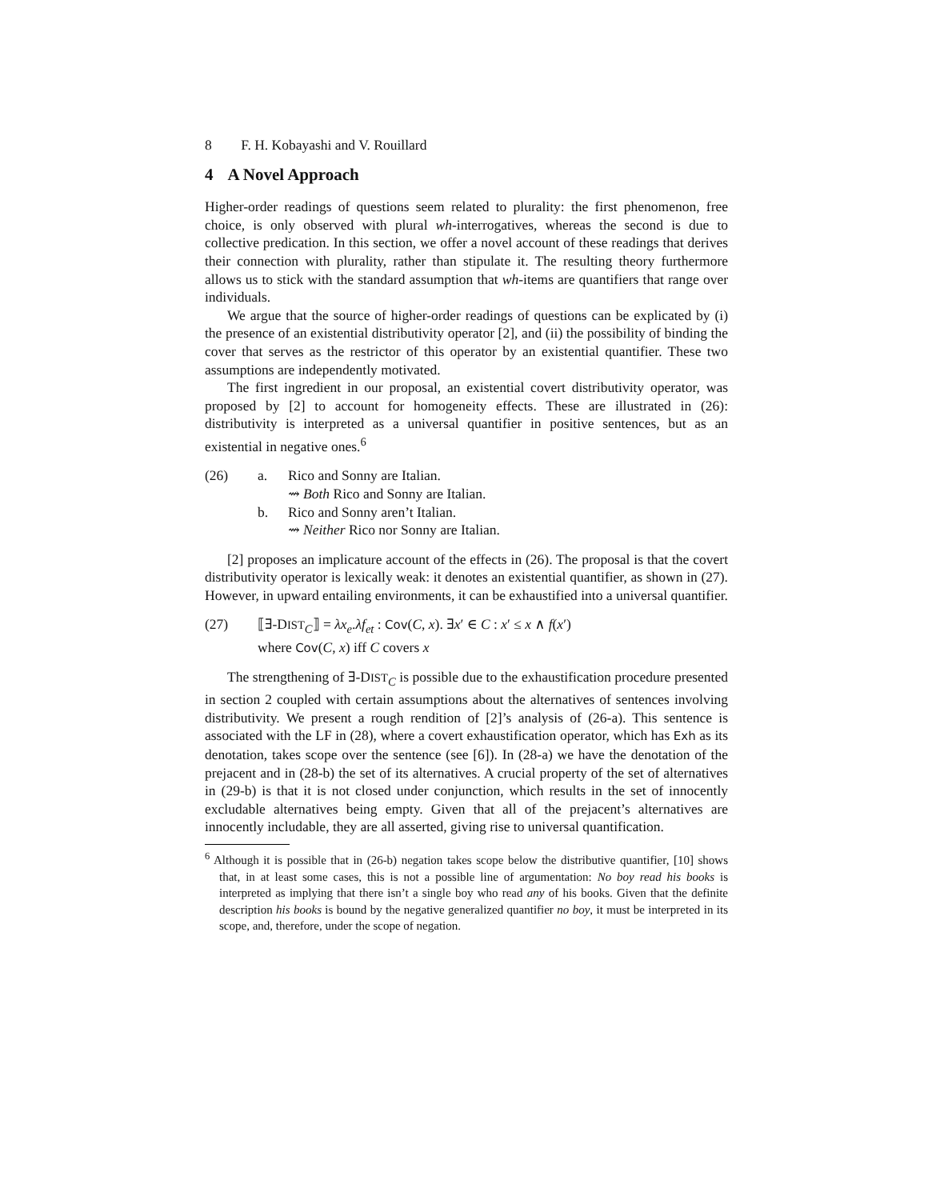8 F. H. Kobayashi and V. Rouillard
4 A Novel Approach
Higher-order readings of questions seem related to plurality: the first phenomenon, free choice, is only observed with plural wh-interrogatives, whereas the second is due to collective predication. In this section, we offer a novel account of these readings that derives their connection with plurality, rather than stipulate it. The resulting theory furthermore allows us to stick with the standard assumption that wh-items are quantifiers that range over individuals.
We argue that the source of higher-order readings of questions can be explicated by (i) the presence of an existential distributivity operator [2], and (ii) the possibility of binding the cover that serves as the restrictor of this operator by an existential quantifier. These two assumptions are independently motivated.
The first ingredient in our proposal, an existential covert distributivity operator, was proposed by [2] to account for homogeneity effects. These are illustrated in (26): distributivity is interpreted as a universal quantifier in positive sentences, but as an existential in negative ones.<sup>6</sup>
(26) a. Rico and Sonny are Italian.
⇝ Both Rico and Sonny are Italian.
b. Rico and Sonny aren’t Italian.
⇝ Neither Rico nor Sonny are Italian.
[2] proposes an implicature account of the effects in (26). The proposal is that the covert distributivity operator is lexically weak: it denotes an existential quantifier, as shown in (27). However, in upward entailing environments, it can be exhaustified into a universal quantifier.
(27) ⟦∃-DIST<sub>C</sub>⟧ = λx<sub>e</sub>.λf<sub>et</sub> : Cov(C, x). ∃x′ ∈ C : x′ ≤ x ∧ f(x′)
where Cov(C, x) iff C covers x
The strengthening of ∃-DIST<sub>C</sub> is possible due to the exhaustification procedure presented in section 2 coupled with certain assumptions about the alternatives of sentences involving distributivity. We present a rough rendition of [2]’s analysis of (26-a). This sentence is associated with the LF in (28), where a covert exhaustification operator, which has Exh as its denotation, takes scope over the sentence (see [6]). In (28-a) we have the denotation of the prejacent and in (28-b) the set of its alternatives. A crucial property of the set of alternatives in (29-b) is that it is not closed under conjunction, which results in the set of innocently excludable alternatives being empty. Given that all of the prejacent’s alternatives are innocently includable, they are all asserted, giving rise to universal quantification.
<sup>6</sup> Although it is possible that in (26-b) negation takes scope below the distributive quantifier, [10] shows that, in at least some cases, this is not a possible line of argumentation: No boy read his books is interpreted as implying that there isn’t a single boy who read any of his books. Given that the definite description his books is bound by the negative generalized quantifier no boy, it must be interpreted in its scope, and, therefore, under the scope of negation.